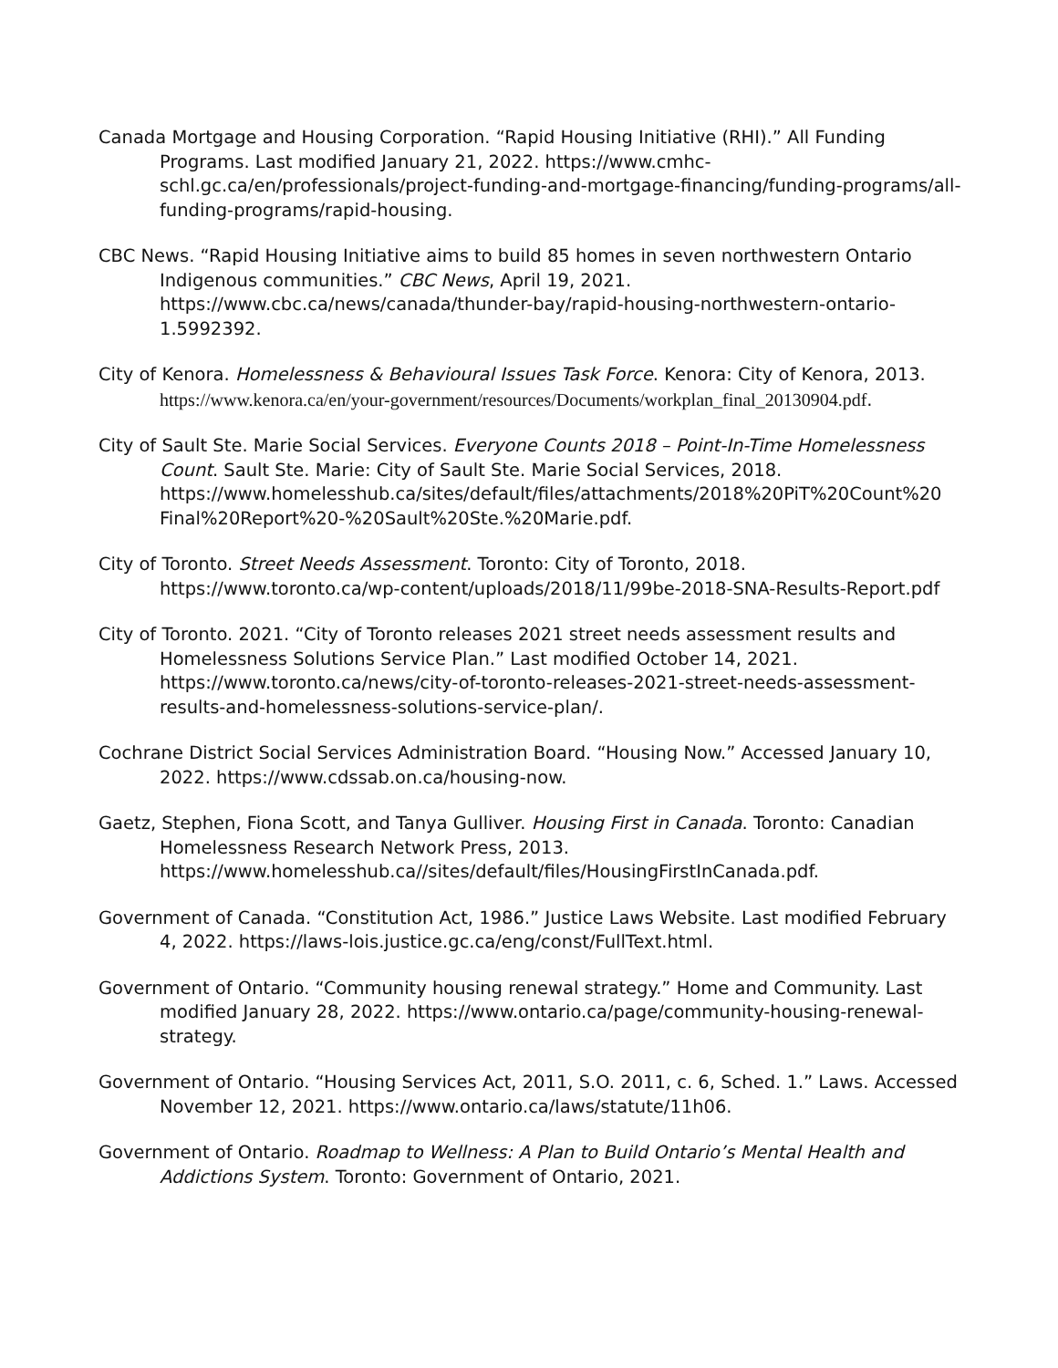Canada Mortgage and Housing Corporation. “Rapid Housing Initiative (RHI).” All Funding Programs. Last modified January 21, 2022. https://www.cmhc-schl.gc.ca/en/professionals/project-funding-and-mortgage-financing/funding-programs/all-funding-programs/rapid-housing.
CBC News. “Rapid Housing Initiative aims to build 85 homes in seven northwestern Ontario Indigenous communities.” CBC News, April 19, 2021. https://www.cbc.ca/news/canada/thunder-bay/rapid-housing-northwestern-ontario-1.5992392.
City of Kenora. Homelessness & Behavioural Issues Task Force. Kenora: City of Kenora, 2013. https://www.kenora.ca/en/your-government/resources/Documents/workplan_final_20130904.pdf.
City of Sault Ste. Marie Social Services. Everyone Counts 2018 – Point-In-Time Homelessness Count. Sault Ste. Marie: City of Sault Ste. Marie Social Services, 2018. https://www.homelesshub.ca/sites/default/files/attachments/2018%20PiT%20Count%20 Final%20Report%20-%20Sault%20Ste.%20Marie.pdf.
City of Toronto. Street Needs Assessment. Toronto: City of Toronto, 2018. https://www.toronto.ca/wp-content/uploads/2018/11/99be-2018-SNA-Results-Report.pdf
City of Toronto. 2021. “City of Toronto releases 2021 street needs assessment results and Homelessness Solutions Service Plan.” Last modified October 14, 2021. https://www.toronto.ca/news/city-of-toronto-releases-2021-street-needs-assessment-results-and-homelessness-solutions-service-plan/.
Cochrane District Social Services Administration Board. “Housing Now.” Accessed January 10, 2022. https://www.cdssab.on.ca/housing-now.
Gaetz, Stephen, Fiona Scott, and Tanya Gulliver. Housing First in Canada. Toronto: Canadian Homelessness Research Network Press, 2013. https://www.homelesshub.ca//sites/default/files/HousingFirstInCanada.pdf.
Government of Canada. “Constitution Act, 1986.” Justice Laws Website. Last modified February 4, 2022. https://laws-lois.justice.gc.ca/eng/const/FullText.html.
Government of Ontario. “Community housing renewal strategy.” Home and Community. Last modified January 28, 2022. https://www.ontario.ca/page/community-housing-renewal-strategy.
Government of Ontario. “Housing Services Act, 2011, S.O. 2011, c. 6, Sched. 1.” Laws. Accessed November 12, 2021. https://www.ontario.ca/laws/statute/11h06.
Government of Ontario. Roadmap to Wellness: A Plan to Build Ontario’s Mental Health and Addictions System. Toronto: Government of Ontario, 2021.